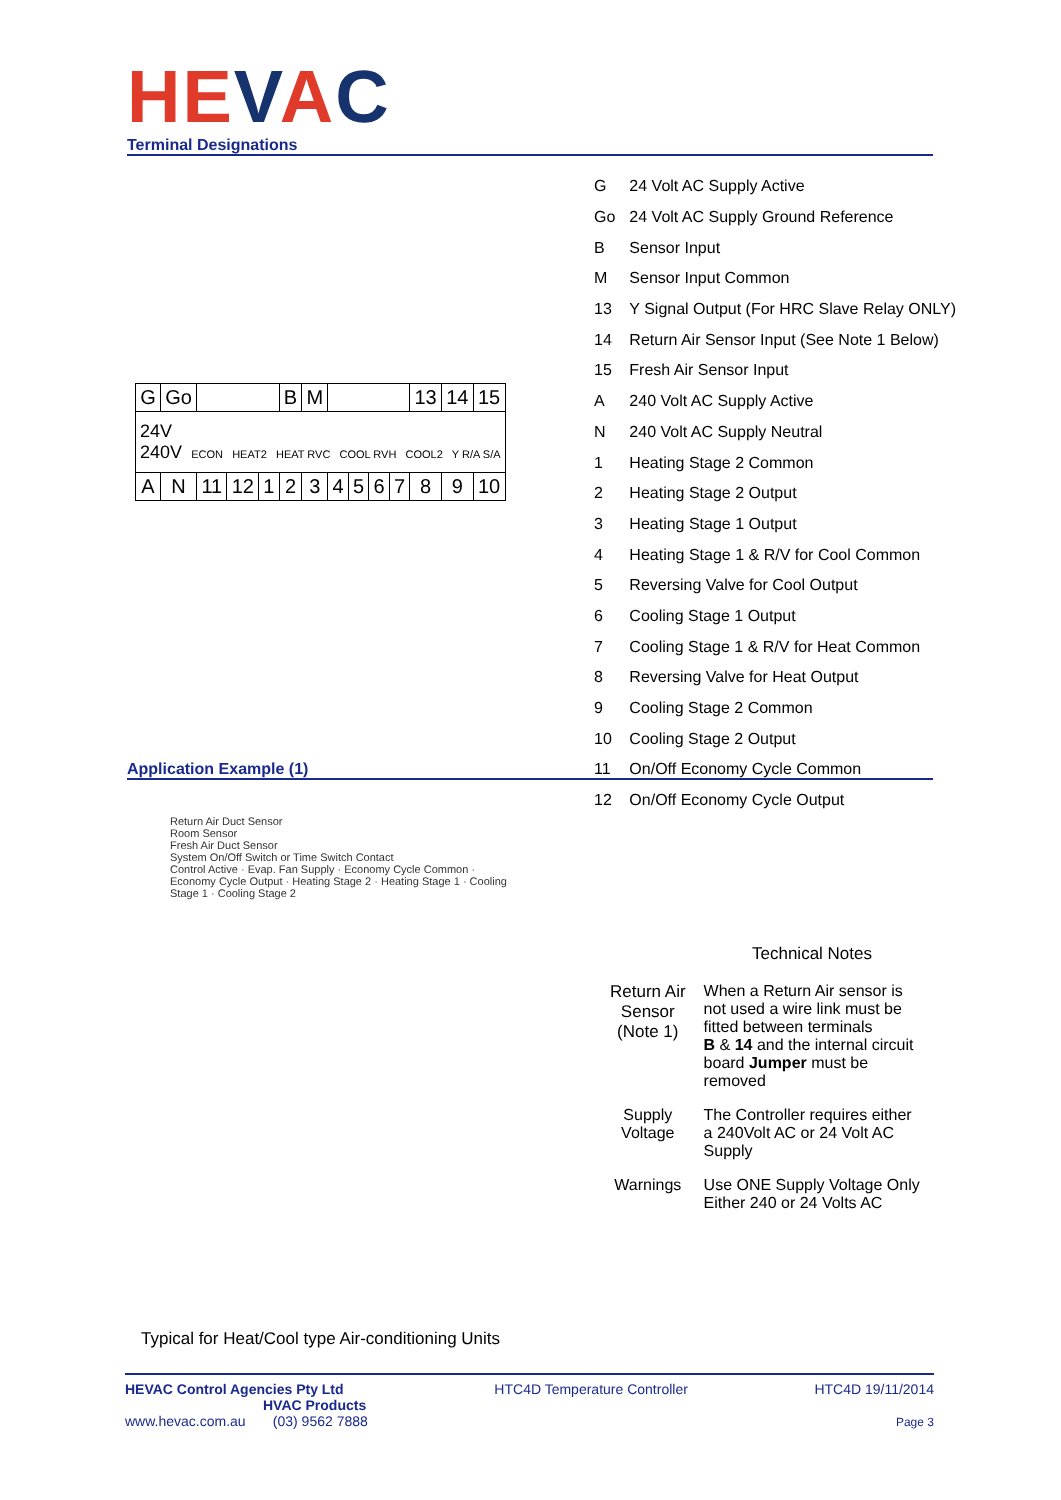HEVAC Terminal Designations
| G | 24 Volt AC Supply Active |
| Go | 24 Volt AC Supply Ground Reference |
| B | Sensor Input |
| M | Sensor Input Common |
| 13 | Y Signal Output (For HRC Slave Relay ONLY) |
| 14 | Return Air Sensor Input (See Note 1 Below) |
| 15 | Fresh Air Sensor Input |
| A | 240 Volt AC Supply Active |
| N | 240 Volt AC Supply Neutral |
| 1 | Heating Stage 2 Common |
| 2 | Heating Stage 2 Output |
| 3 | Heating Stage 1 Output |
| 4 | Heating Stage 1 & R/V for Cool Common |
| 5 | Reversing Valve for Cool Output |
| 6 | Cooling Stage 1 Output |
| 7 | Cooling Stage 1 & R/V for Heat Common |
| 8 | Reversing Valve for Heat Output |
| 9 | Cooling Stage 2 Common |
| 10 | Cooling Stage 2 Output |
| 11 | On/Off Economy Cycle Common |
| 12 | On/Off Economy Cycle Output |
| G | Go | | | | B | M | | | | | 13 | 14 | 15 |
| 24V 240V ECON HEAT2 HEAT RVC COOL RVH COOL2 Y R/A S/A | | | | | | | | | | | | | |
| A | N | 11 | 12 | 1 | 2 | 3 | 4 | 5 | 6 | 7 | 8 | 9 | 10 |
Application Example (1)
Return Air Duct Sensor
Room Sensor
Fresh Air Duct Sensor
System On/Off Switch or Time Switch Contact
Control Active · Evap. Fan Supply · Economy Cycle Common · Economy Cycle Output · Heating Stage 2 · Heating Stage 1 · Cooling Stage 1 · Cooling Stage 2
Typical for Heat/Cool type Air-conditioning Units
Technical Notes
| Return Air Sensor (Note 1) | When a Return Air sensor is not used a wire link must be fitted between terminals B & 14 and the internal circuit board Jumper must be removed |
| Supply Voltage | The Controller requires either a 240Volt AC or 24 Volt AC Supply |
| Warnings | Use ONE Supply Voltage Only Either 240 or 24 Volts AC |
HEVAC Control Agencies Pty Ltd
HVAC Products
www.hevac.com.au (03) 9562 7888
HTC4D Temperature Controller HTC4D 19/11/2014
Page 3